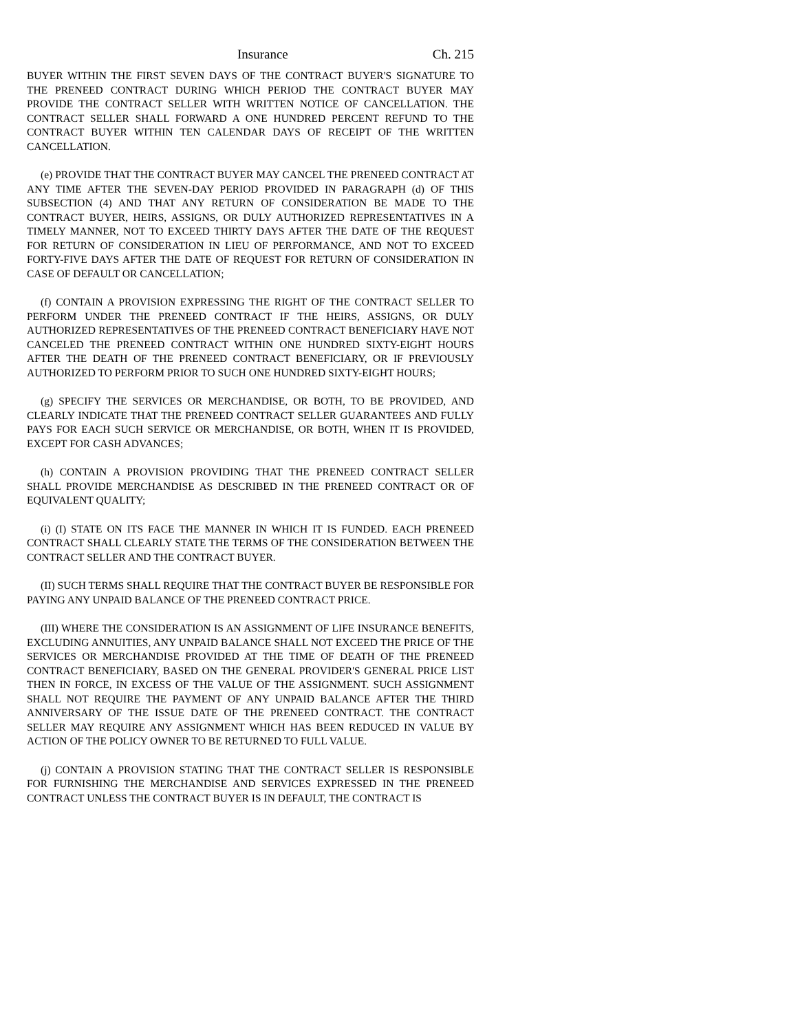Insurance Ch. 215
BUYER WITHIN THE FIRST SEVEN DAYS OF THE CONTRACT BUYER'S SIGNATURE TO THE PRENEED CONTRACT DURING WHICH PERIOD THE CONTRACT BUYER MAY PROVIDE THE CONTRACT SELLER WITH WRITTEN NOTICE OF CANCELLATION. THE CONTRACT SELLER SHALL FORWARD A ONE HUNDRED PERCENT REFUND TO THE CONTRACT BUYER WITHIN TEN CALENDAR DAYS OF RECEIPT OF THE WRITTEN CANCELLATION.
(e) PROVIDE THAT THE CONTRACT BUYER MAY CANCEL THE PRENEED CONTRACT AT ANY TIME AFTER THE SEVEN-DAY PERIOD PROVIDED IN PARAGRAPH (d) OF THIS SUBSECTION (4) AND THAT ANY RETURN OF CONSIDERATION BE MADE TO THE CONTRACT BUYER, HEIRS, ASSIGNS, OR DULY AUTHORIZED REPRESENTATIVES IN A TIMELY MANNER, NOT TO EXCEED THIRTY DAYS AFTER THE DATE OF THE REQUEST FOR RETURN OF CONSIDERATION IN LIEU OF PERFORMANCE, AND NOT TO EXCEED FORTY-FIVE DAYS AFTER THE DATE OF REQUEST FOR RETURN OF CONSIDERATION IN CASE OF DEFAULT OR CANCELLATION;
(f) CONTAIN A PROVISION EXPRESSING THE RIGHT OF THE CONTRACT SELLER TO PERFORM UNDER THE PRENEED CONTRACT IF THE HEIRS, ASSIGNS, OR DULY AUTHORIZED REPRESENTATIVES OF THE PRENEED CONTRACT BENEFICIARY HAVE NOT CANCELED THE PRENEED CONTRACT WITHIN ONE HUNDRED SIXTY-EIGHT HOURS AFTER THE DEATH OF THE PRENEED CONTRACT BENEFICIARY, OR IF PREVIOUSLY AUTHORIZED TO PERFORM PRIOR TO SUCH ONE HUNDRED SIXTY-EIGHT HOURS;
(g) SPECIFY THE SERVICES OR MERCHANDISE, OR BOTH, TO BE PROVIDED, AND CLEARLY INDICATE THAT THE PRENEED CONTRACT SELLER GUARANTEES AND FULLY PAYS FOR EACH SUCH SERVICE OR MERCHANDISE, OR BOTH, WHEN IT IS PROVIDED, EXCEPT FOR CASH ADVANCES;
(h) CONTAIN A PROVISION PROVIDING THAT THE PRENEED CONTRACT SELLER SHALL PROVIDE MERCHANDISE AS DESCRIBED IN THE PRENEED CONTRACT OR OF EQUIVALENT QUALITY;
(i) (I) STATE ON ITS FACE THE MANNER IN WHICH IT IS FUNDED. EACH PRENEED CONTRACT SHALL CLEARLY STATE THE TERMS OF THE CONSIDERATION BETWEEN THE CONTRACT SELLER AND THE CONTRACT BUYER.
(II) SUCH TERMS SHALL REQUIRE THAT THE CONTRACT BUYER BE RESPONSIBLE FOR PAYING ANY UNPAID BALANCE OF THE PRENEED CONTRACT PRICE.
(III) WHERE THE CONSIDERATION IS AN ASSIGNMENT OF LIFE INSURANCE BENEFITS, EXCLUDING ANNUITIES, ANY UNPAID BALANCE SHALL NOT EXCEED THE PRICE OF THE SERVICES OR MERCHANDISE PROVIDED AT THE TIME OF DEATH OF THE PRENEED CONTRACT BENEFICIARY, BASED ON THE GENERAL PROVIDER'S GENERAL PRICE LIST THEN IN FORCE, IN EXCESS OF THE VALUE OF THE ASSIGNMENT. SUCH ASSIGNMENT SHALL NOT REQUIRE THE PAYMENT OF ANY UNPAID BALANCE AFTER THE THIRD ANNIVERSARY OF THE ISSUE DATE OF THE PRENEED CONTRACT. THE CONTRACT SELLER MAY REQUIRE ANY ASSIGNMENT WHICH HAS BEEN REDUCED IN VALUE BY ACTION OF THE POLICY OWNER TO BE RETURNED TO FULL VALUE.
(j) CONTAIN A PROVISION STATING THAT THE CONTRACT SELLER IS RESPONSIBLE FOR FURNISHING THE MERCHANDISE AND SERVICES EXPRESSED IN THE PRENEED CONTRACT UNLESS THE CONTRACT BUYER IS IN DEFAULT, THE CONTRACT IS